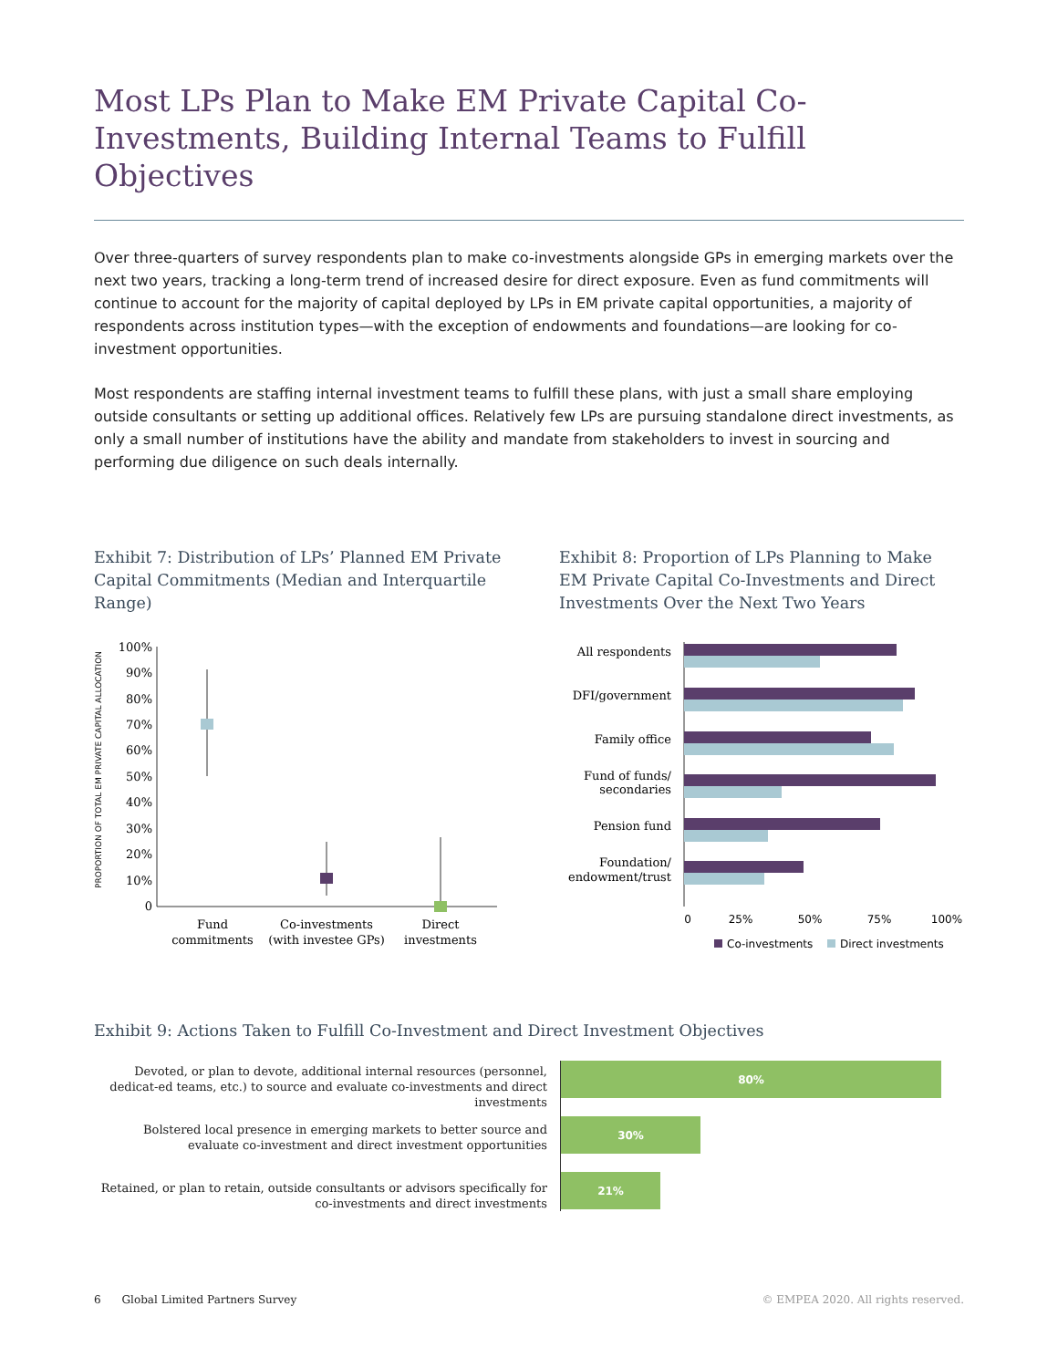Most LPs Plan to Make EM Private Capital Co-Investments, Building Internal Teams to Fulfill Objectives
Over three-quarters of survey respondents plan to make co-investments alongside GPs in emerging markets over the next two years, tracking a long-term trend of increased desire for direct exposure. Even as fund commitments will continue to account for the majority of capital deployed by LPs in EM private capital opportunities, a majority of respondents across institution types—with the exception of endowments and foundations—are looking for co-investment opportunities.
Most respondents are staffing internal investment teams to fulfill these plans, with just a small share employing outside consultants or setting up additional offices. Relatively few LPs are pursuing standalone direct investments, as only a small number of institutions have the ability and mandate from stakeholders to invest in sourcing and performing due diligence on such deals internally.
Exhibit 7: Distribution of LPs’ Planned EM Private Capital Commitments (Median and Interquartile Range)
PROPORTION OF TOTAL EM PRIVATE CAPITAL ALLOCATION
100%
90%
80%
70%
60%
50%
40%
30%
20%
10%
0
Fund
commitments
Co-investments
(with investee GPs)
Direct
investments
Exhibit 8: Proportion of LPs Planning to Make EM Private Capital Co-Investments and Direct Investments Over the Next Two Years
All respondents
DFI/government
Family office
Fund of funds/
secondaries
Pension fund
Foundation/
endowment/trust
0
25%
50%
75%
100%
Co-investments
Direct investments
Exhibit 9: Actions Taken to Fulfill Co-Investment and Direct Investment Objectives
Devoted, or plan to devote, additional internal resources (personnel, dedicat-ed teams, etc.) to source and evaluate co-investments and direct investments
Bolstered local presence in emerging markets to better source and evaluate co-investment and direct investment opportunities
Retained, or plan to retain, outside consultants or advisors specifically for co-investments and direct investments
80%
30%
21%
6 Global Limited Partners Survey © EMPEA 2020. All rights reserved.